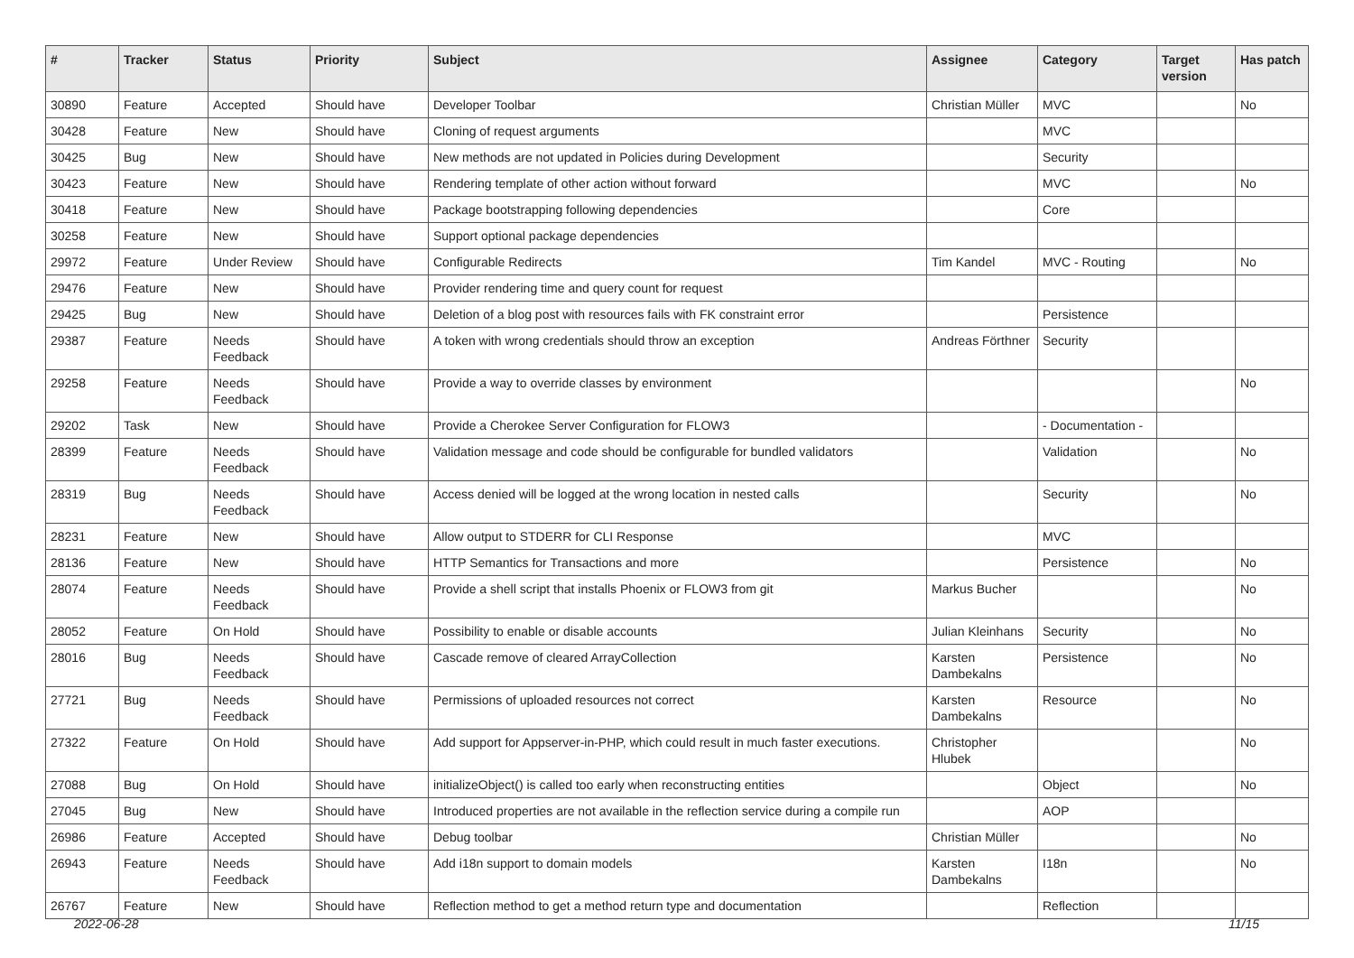| # | Tracker | Status | Priority | Subject | Assignee | Category | Target version | Has patch |
| --- | --- | --- | --- | --- | --- | --- | --- | --- |
| 30890 | Feature | Accepted | Should have | Developer Toolbar | Christian Müller | MVC | | No |
| 30428 | Feature | New | Should have | Cloning of request arguments | | MVC | | |
| 30425 | Bug | New | Should have | New methods are not updated in Policies during Development | | Security | | |
| 30423 | Feature | New | Should have | Rendering template of other action without forward | | MVC | | No |
| 30418 | Feature | New | Should have | Package bootstrapping following dependencies | | Core | | |
| 30258 | Feature | New | Should have | Support optional package dependencies | | | | |
| 29972 | Feature | Under Review | Should have | Configurable Redirects | Tim Kandel | MVC - Routing | | No |
| 29476 | Feature | New | Should have | Provider rendering time and query count for request | | | | |
| 29425 | Bug | New | Should have | Deletion of a blog post with resources fails with FK constraint error | | Persistence | | |
| 29387 | Feature | Needs Feedback | Should have | A token with wrong credentials should throw an exception | Andreas Förthner | Security | | |
| 29258 | Feature | Needs Feedback | Should have | Provide a way to override classes by environment | | | | No |
| 29202 | Task | New | Should have | Provide a Cherokee Server Configuration for FLOW3 | | - Documentation - | | |
| 28399 | Feature | Needs Feedback | Should have | Validation message and code should be configurable for bundled validators | | Validation | | No |
| 28319 | Bug | Needs Feedback | Should have | Access denied will be logged at the wrong location in nested calls | | Security | | No |
| 28231 | Feature | New | Should have | Allow output to STDERR for CLI Response | | MVC | | |
| 28136 | Feature | New | Should have | HTTP Semantics for Transactions and more | | Persistence | | No |
| 28074 | Feature | Needs Feedback | Should have | Provide a shell script that installs Phoenix or FLOW3 from git | Markus Bucher | | | No |
| 28052 | Feature | On Hold | Should have | Possibility to enable or disable accounts | Julian Kleinhans | Security | | No |
| 28016 | Bug | Needs Feedback | Should have | Cascade remove of cleared ArrayCollection | Karsten Dambekalns | Persistence | | No |
| 27721 | Bug | Needs Feedback | Should have | Permissions of uploaded resources not correct | Karsten Dambekalns | Resource | | No |
| 27322 | Feature | On Hold | Should have | Add support for Appserver-in-PHP, which could result in much faster executions. | Christopher Hlubek | | | No |
| 27088 | Bug | On Hold | Should have | initializeObject() is called too early when reconstructing entities | | Object | | No |
| 27045 | Bug | New | Should have | Introduced properties are not available in the reflection service during a compile run | | AOP | | |
| 26986 | Feature | Accepted | Should have | Debug toolbar | Christian Müller | | | No |
| 26943 | Feature | Needs Feedback | Should have | Add i18n support to domain models | Karsten Dambekalns | I18n | | No |
| 26767 | Feature | New | Should have | Reflection method to get a method return type and documentation | | Reflection | | |
2022-06-28 11/15